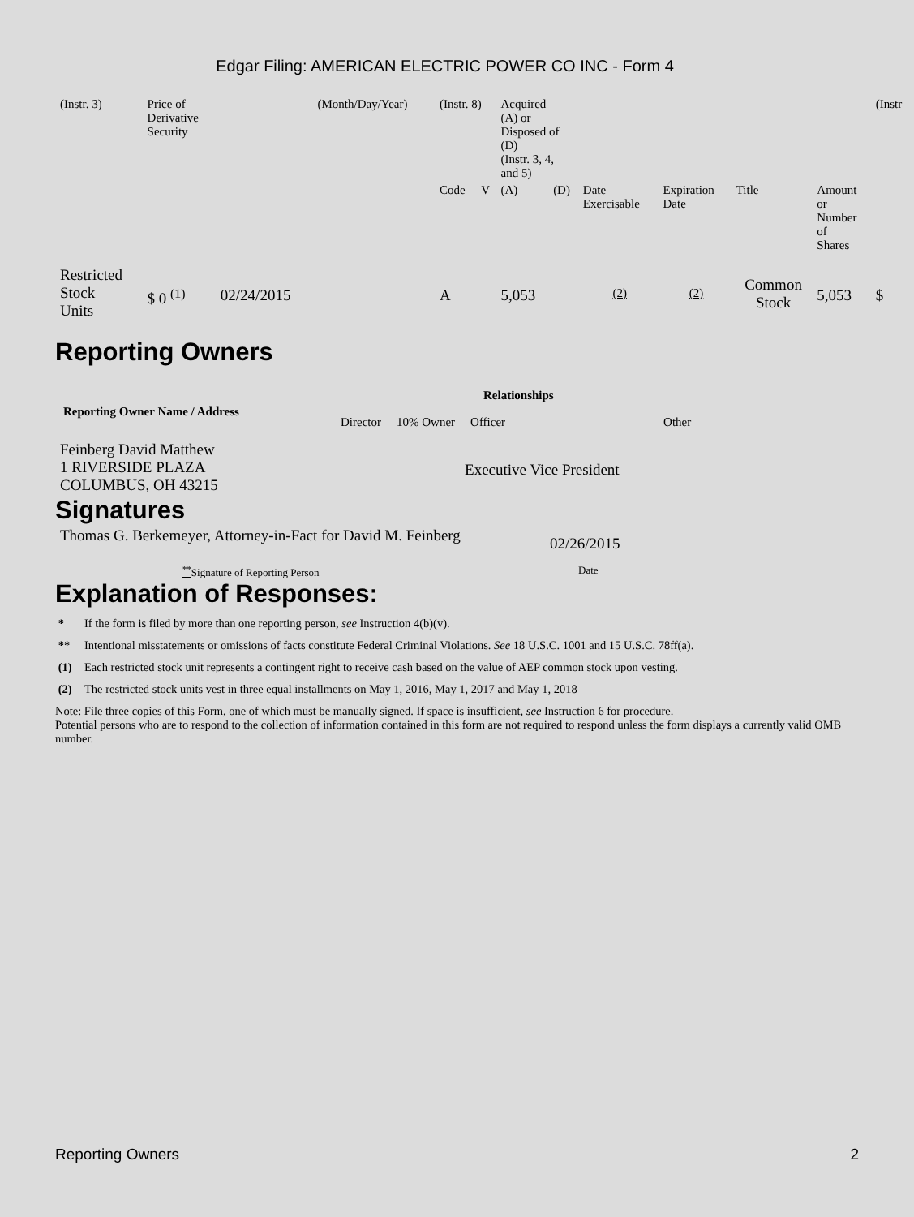Edgar Filing: AMERICAN ELECTRIC POWER CO INC - Form 4
| (Instr. 3) | Price of Derivative Security | | (Month/Day/Year) | (Instr. 8) | | Acquired (A) or Disposed of (D) (Instr. 3, 4, and 5) | | | | | | (Instr |
| | | | | Code | V | (A) | (D) | Date Exercisable | Expiration Date | Title | Amount or Number of Shares | |
| Restricted Stock Units | $ 0 <sup>(1)</sup> | 02/24/2015 | | A | | 5,053 | | (2) | (2) | Common Stock | 5,053 | $ |
Reporting Owners
| Reporting Owner Name / Address | Relationships | | | |
| --- | --- | --- | --- | --- |
| | Director | 10% Owner | Officer | Other |
| Feinberg David Matthew 1 RIVERSIDE PLAZA COLUMBUS, OH 43215 | | | Executive Vice President | |
Signatures
| Thomas G. Berkemeyer, Attorney-in-Fact for David M. Feinberg | 02/26/2015 |
| <sup>**</sup> Signature of Reporting Person | Date |
Explanation of Responses:
* If the form is filed by more than one reporting person, see Instruction 4(b)(v).
** Intentional misstatements or omissions of facts constitute Federal Criminal Violations. See 18 U.S.C. 1001 and 15 U.S.C. 78ff(a).
(1) Each restricted stock unit represents a contingent right to receive cash based on the value of AEP common stock upon vesting.
(2) The restricted stock units vest in three equal installments on May 1, 2016, May 1, 2017 and May 1, 2018
Note: File three copies of this Form, one of which must be manually signed. If space is insufficient, see Instruction 6 for procedure.
Potential persons who are to respond to the collection of information contained in this form are not required to respond unless the form displays a currently valid OMB number.
Reporting Owners 2